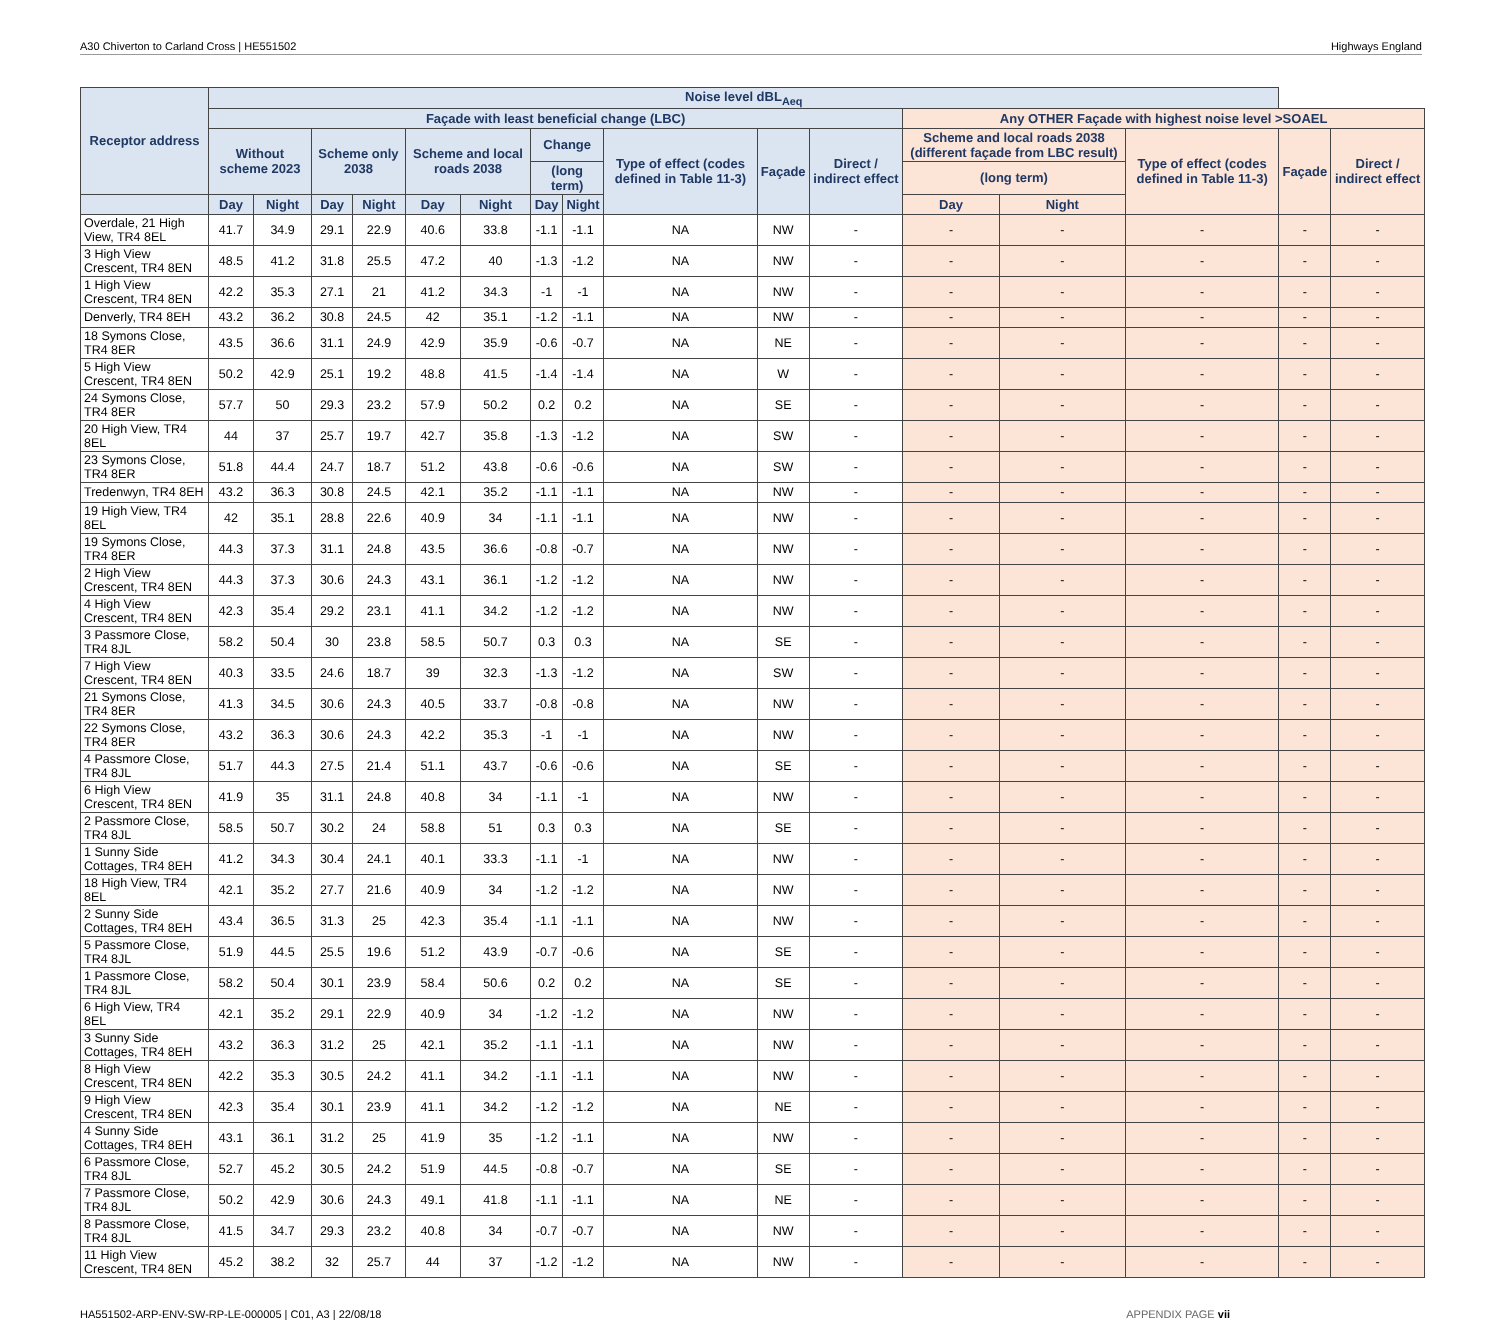A30 Chiverton to Carland Cross | HE551502 Highways England
| Receptor address | Noise level dBL<sub>Aeq</sub> | | | | | | | | | | | | | | | |
| --- | --- | --- | --- | --- | --- | --- | --- | --- | --- | --- | --- | --- | --- | --- | --- | --- |
| | Façade with least beneficial change (LBC) | | | | | | | | | | | Any OTHER Façade with highest noise level >SOAEL | | | | |
| | Without scheme 2023 | | Scheme only 2038 | | Scheme and local roads 2038 | | Change | | Type of effect (codes defined in Table 11-3) | Façade | Direct / indirect effect | Scheme and local roads 2038 (different façade from LBC result) | | Type of effect (codes defined in Table 11-3) | Façade | Direct / indirect effect |
| | | | | | | | (long term) | | | | | (long term) | | | | |
| | Day | Night | Day | Night | Day | Night | Day | Night | | | | Day | Night | | | |
| Overdale, 21 High View, TR4 8EL | 41.7 | 34.9 | 29.1 | 22.9 | 40.6 | 33.8 | -1.1 | -1.1 | NA | NW | - | - | - | - | - | - |
| 3 High View Crescent, TR4 8EN | 48.5 | 41.2 | 31.8 | 25.5 | 47.2 | 40 | -1.3 | -1.2 | NA | NW | - | - | - | - | - | - |
| 1 High View Crescent, TR4 8EN | 42.2 | 35.3 | 27.1 | 21 | 41.2 | 34.3 | -1 | -1 | NA | NW | - | - | - | - | - | - |
| Denverly, TR4 8EH | 43.2 | 36.2 | 30.8 | 24.5 | 42 | 35.1 | -1.2 | -1.1 | NA | NW | - | - | - | - | - | - |
| 18 Symons Close, TR4 8ER | 43.5 | 36.6 | 31.1 | 24.9 | 42.9 | 35.9 | -0.6 | -0.7 | NA | NE | - | - | - | - | - | - |
| 5 High View Crescent, TR4 8EN | 50.2 | 42.9 | 25.1 | 19.2 | 48.8 | 41.5 | -1.4 | -1.4 | NA | W | - | - | - | - | - | - |
| 24 Symons Close, TR4 8ER | 57.7 | 50 | 29.3 | 23.2 | 57.9 | 50.2 | 0.2 | 0.2 | NA | SE | - | - | - | - | - | - |
| 20 High View, TR4 8EL | 44 | 37 | 25.7 | 19.7 | 42.7 | 35.8 | -1.3 | -1.2 | NA | SW | - | - | - | - | - | - |
| 23 Symons Close, TR4 8ER | 51.8 | 44.4 | 24.7 | 18.7 | 51.2 | 43.8 | -0.6 | -0.6 | NA | SW | - | - | - | - | - | - |
| Tredenwyn, TR4 8EH | 43.2 | 36.3 | 30.8 | 24.5 | 42.1 | 35.2 | -1.1 | -1.1 | NA | NW | - | - | - | - | - | - |
| 19 High View, TR4 8EL | 42 | 35.1 | 28.8 | 22.6 | 40.9 | 34 | -1.1 | -1.1 | NA | NW | - | - | - | - | - | - |
| 19 Symons Close, TR4 8ER | 44.3 | 37.3 | 31.1 | 24.8 | 43.5 | 36.6 | -0.8 | -0.7 | NA | NW | - | - | - | - | - | - |
| 2 High View Crescent, TR4 8EN | 44.3 | 37.3 | 30.6 | 24.3 | 43.1 | 36.1 | -1.2 | -1.2 | NA | NW | - | - | - | - | - | - |
| 4 High View Crescent, TR4 8EN | 42.3 | 35.4 | 29.2 | 23.1 | 41.1 | 34.2 | -1.2 | -1.2 | NA | NW | - | - | - | - | - | - |
| 3 Passmore Close, TR4 8JL | 58.2 | 50.4 | 30 | 23.8 | 58.5 | 50.7 | 0.3 | 0.3 | NA | SE | - | - | - | - | - | - |
| 7 High View Crescent, TR4 8EN | 40.3 | 33.5 | 24.6 | 18.7 | 39 | 32.3 | -1.3 | -1.2 | NA | SW | - | - | - | - | - | - |
| 21 Symons Close, TR4 8ER | 41.3 | 34.5 | 30.6 | 24.3 | 40.5 | 33.7 | -0.8 | -0.8 | NA | NW | - | - | - | - | - | - |
| 22 Symons Close, TR4 8ER | 43.2 | 36.3 | 30.6 | 24.3 | 42.2 | 35.3 | -1 | -1 | NA | NW | - | - | - | - | - | - |
| 4 Passmore Close, TR4 8JL | 51.7 | 44.3 | 27.5 | 21.4 | 51.1 | 43.7 | -0.6 | -0.6 | NA | SE | - | - | - | - | - | - |
| 6 High View Crescent, TR4 8EN | 41.9 | 35 | 31.1 | 24.8 | 40.8 | 34 | -1.1 | -1 | NA | NW | - | - | - | - | - | - |
| 2 Passmore Close, TR4 8JL | 58.5 | 50.7 | 30.2 | 24 | 58.8 | 51 | 0.3 | 0.3 | NA | SE | - | - | - | - | - | - |
| 1 Sunny Side Cottages, TR4 8EH | 41.2 | 34.3 | 30.4 | 24.1 | 40.1 | 33.3 | -1.1 | -1 | NA | NW | - | - | - | - | - | - |
| 18 High View, TR4 8EL | 42.1 | 35.2 | 27.7 | 21.6 | 40.9 | 34 | -1.2 | -1.2 | NA | NW | - | - | - | - | - | - |
| 2 Sunny Side Cottages, TR4 8EH | 43.4 | 36.5 | 31.3 | 25 | 42.3 | 35.4 | -1.1 | -1.1 | NA | NW | - | - | - | - | - | - |
| 5 Passmore Close, TR4 8JL | 51.9 | 44.5 | 25.5 | 19.6 | 51.2 | 43.9 | -0.7 | -0.6 | NA | SE | - | - | - | - | - | - |
| 1 Passmore Close, TR4 8JL | 58.2 | 50.4 | 30.1 | 23.9 | 58.4 | 50.6 | 0.2 | 0.2 | NA | SE | - | - | - | - | - | - |
| 6 High View, TR4 8EL | 42.1 | 35.2 | 29.1 | 22.9 | 40.9 | 34 | -1.2 | -1.2 | NA | NW | - | - | - | - | - | - |
| 3 Sunny Side Cottages, TR4 8EH | 43.2 | 36.3 | 31.2 | 25 | 42.1 | 35.2 | -1.1 | -1.1 | NA | NW | - | - | - | - | - | - |
| 8 High View Crescent, TR4 8EN | 42.2 | 35.3 | 30.5 | 24.2 | 41.1 | 34.2 | -1.1 | -1.1 | NA | NW | - | - | - | - | - | - |
| 9 High View Crescent, TR4 8EN | 42.3 | 35.4 | 30.1 | 23.9 | 41.1 | 34.2 | -1.2 | -1.2 | NA | NE | - | - | - | - | - | - |
| 4 Sunny Side Cottages, TR4 8EH | 43.1 | 36.1 | 31.2 | 25 | 41.9 | 35 | -1.2 | -1.1 | NA | NW | - | - | - | - | - | - |
| 6 Passmore Close, TR4 8JL | 52.7 | 45.2 | 30.5 | 24.2 | 51.9 | 44.5 | -0.8 | -0.7 | NA | SE | - | - | - | - | - | - |
| 7 Passmore Close, TR4 8JL | 50.2 | 42.9 | 30.6 | 24.3 | 49.1 | 41.8 | -1.1 | -1.1 | NA | NE | - | - | - | - | - | - |
| 8 Passmore Close, TR4 8JL | 41.5 | 34.7 | 29.3 | 23.2 | 40.8 | 34 | -0.7 | -0.7 | NA | NW | - | - | - | - | - | - |
| 11 High View Crescent, TR4 8EN | 45.2 | 38.2 | 32 | 25.7 | 44 | 37 | -1.2 | -1.2 | NA | NW | - | - | - | - | - | - |
HA551502-ARP-ENV-SW-RP-LE-000005 | C01, A3 | 22/08/18 APPENDIX PAGE vii